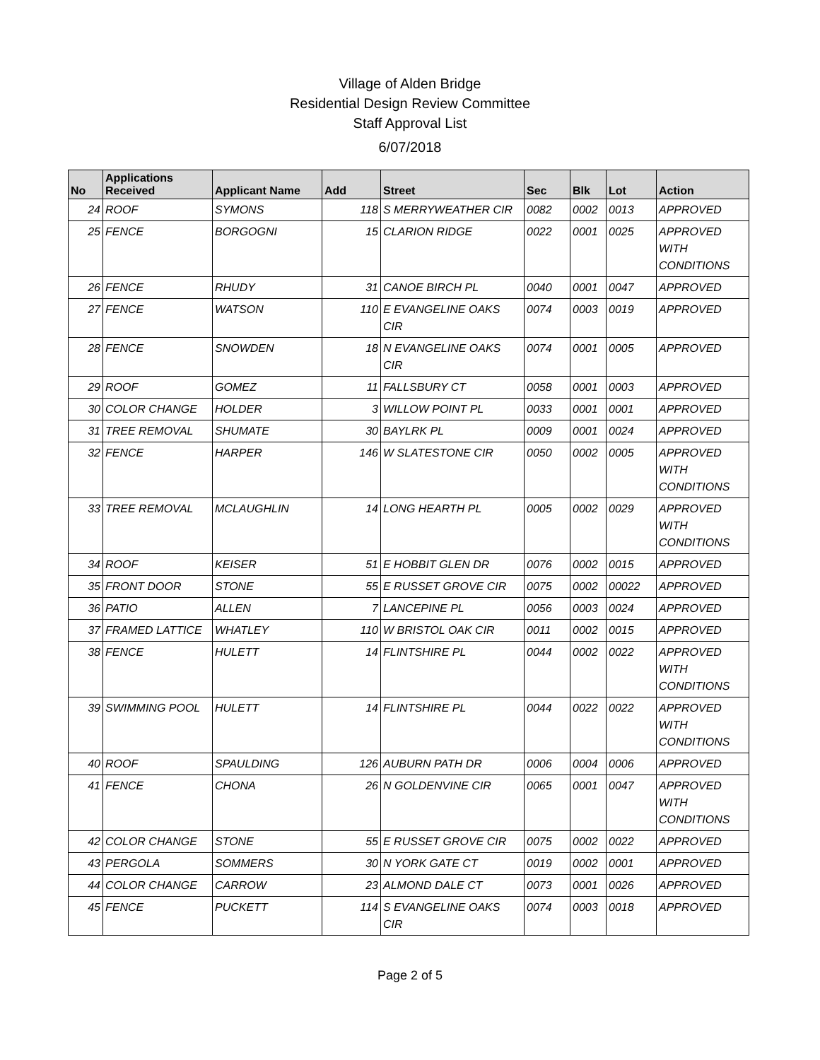Village of Alden Bridge
Residential Design Review Committee
Staff Approval List
6/07/2018
| No | Applications Received | Applicant Name | Add | Street | Sec | Blk | Lot | Action |
| --- | --- | --- | --- | --- | --- | --- | --- | --- |
| 24 | ROOF | SYMONS | 118 | S MERRYWEATHER CIR | 0082 | 0002 | 0013 | APPROVED |
| 25 | FENCE | BORGOGNI | 15 | CLARION RIDGE | 0022 | 0001 | 0025 | APPROVED WITH CONDITIONS |
| 26 | FENCE | RHUDY | 31 | CANOE BIRCH PL | 0040 | 0001 | 0047 | APPROVED |
| 27 | FENCE | WATSON | 110 | E EVANGELINE OAKS CIR | 0074 | 0003 | 0019 | APPROVED |
| 28 | FENCE | SNOWDEN | 18 | N EVANGELINE OAKS CIR | 0074 | 0001 | 0005 | APPROVED |
| 29 | ROOF | GOMEZ | 11 | FALLSBURY CT | 0058 | 0001 | 0003 | APPROVED |
| 30 | COLOR CHANGE | HOLDER | 3 | WILLOW POINT PL | 0033 | 0001 | 0001 | APPROVED |
| 31 | TREE REMOVAL | SHUMATE | 30 | BAYLRK PL | 0009 | 0001 | 0024 | APPROVED |
| 32 | FENCE | HARPER | 146 | W SLATESTONE CIR | 0050 | 0002 | 0005 | APPROVED WITH CONDITIONS |
| 33 | TREE REMOVAL | MCLAUGHLIN | 14 | LONG HEARTH PL | 0005 | 0002 | 0029 | APPROVED WITH CONDITIONS |
| 34 | ROOF | KEISER | 51 | E HOBBIT GLEN DR | 0076 | 0002 | 0015 | APPROVED |
| 35 | FRONT DOOR | STONE | 55 | E RUSSET GROVE CIR | 0075 | 0002 | 00022 | APPROVED |
| 36 | PATIO | ALLEN | 7 | LANCEPINE PL | 0056 | 0003 | 0024 | APPROVED |
| 37 | FRAMED LATTICE | WHATLEY | 110 | W BRISTOL OAK CIR | 0011 | 0002 | 0015 | APPROVED |
| 38 | FENCE | HULETT | 14 | FLINTSHIRE PL | 0044 | 0002 | 0022 | APPROVED WITH CONDITIONS |
| 39 | SWIMMING POOL | HULETT | 14 | FLINTSHIRE PL | 0044 | 0022 | 0022 | APPROVED WITH CONDITIONS |
| 40 | ROOF | SPAULDING | 126 | AUBURN PATH DR | 0006 | 0004 | 0006 | APPROVED |
| 41 | FENCE | CHONA | 26 | N GOLDENVINE CIR | 0065 | 0001 | 0047 | APPROVED WITH CONDITIONS |
| 42 | COLOR CHANGE | STONE | 55 | E RUSSET GROVE CIR | 0075 | 0002 | 0022 | APPROVED |
| 43 | PERGOLA | SOMMERS | 30 | N YORK GATE CT | 0019 | 0002 | 0001 | APPROVED |
| 44 | COLOR CHANGE | CARROW | 23 | ALMOND DALE CT | 0073 | 0001 | 0026 | APPROVED |
| 45 | FENCE | PUCKETT | 114 | S EVANGELINE OAKS CIR | 0074 | 0003 | 0018 | APPROVED |
Page 2 of 5